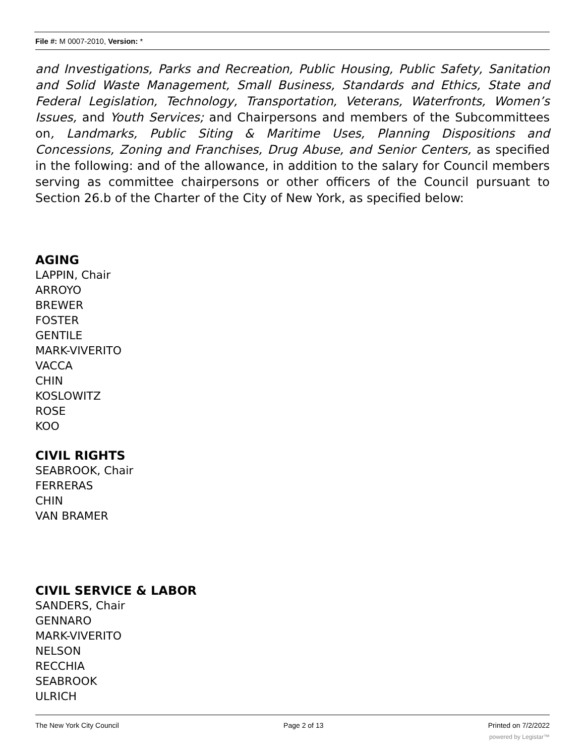File #: M 0007-2010, Version: *
and Investigations, Parks and Recreation, Public Housing, Public Safety, Sanitation and Solid Waste Management, Small Business, Standards and Ethics, State and Federal Legislation, Technology, Transportation, Veterans, Waterfronts, Women’s Issues, and Youth Services; and Chairpersons and members of the Subcommittees on, Landmarks, Public Siting & Maritime Uses, Planning Dispositions and Concessions, Zoning and Franchises, Drug Abuse, and Senior Centers, as specified in the following: and of the allowance, in addition to the salary for Council members serving as committee chairpersons or other officers of the Council pursuant to Section 26.b of the Charter of the City of New York, as specified below:
AGING
LAPPIN, Chair
ARROYO
BREWER
FOSTER
GENTILE
MARK-VIVERITO
VACCA
CHIN
KOSLOWITZ
ROSE
KOO
CIVIL RIGHTS
SEABROOK, Chair
FERRERAS
CHIN
VAN BRAMER
CIVIL SERVICE & LABOR
SANDERS, Chair
GENNARO
MARK-VIVERITO
NELSON
RECCHIA
SEABROOK
ULRICH
The New York City Council Page 2 of 13 Printed on 7/2/2022
powered by Legistar™